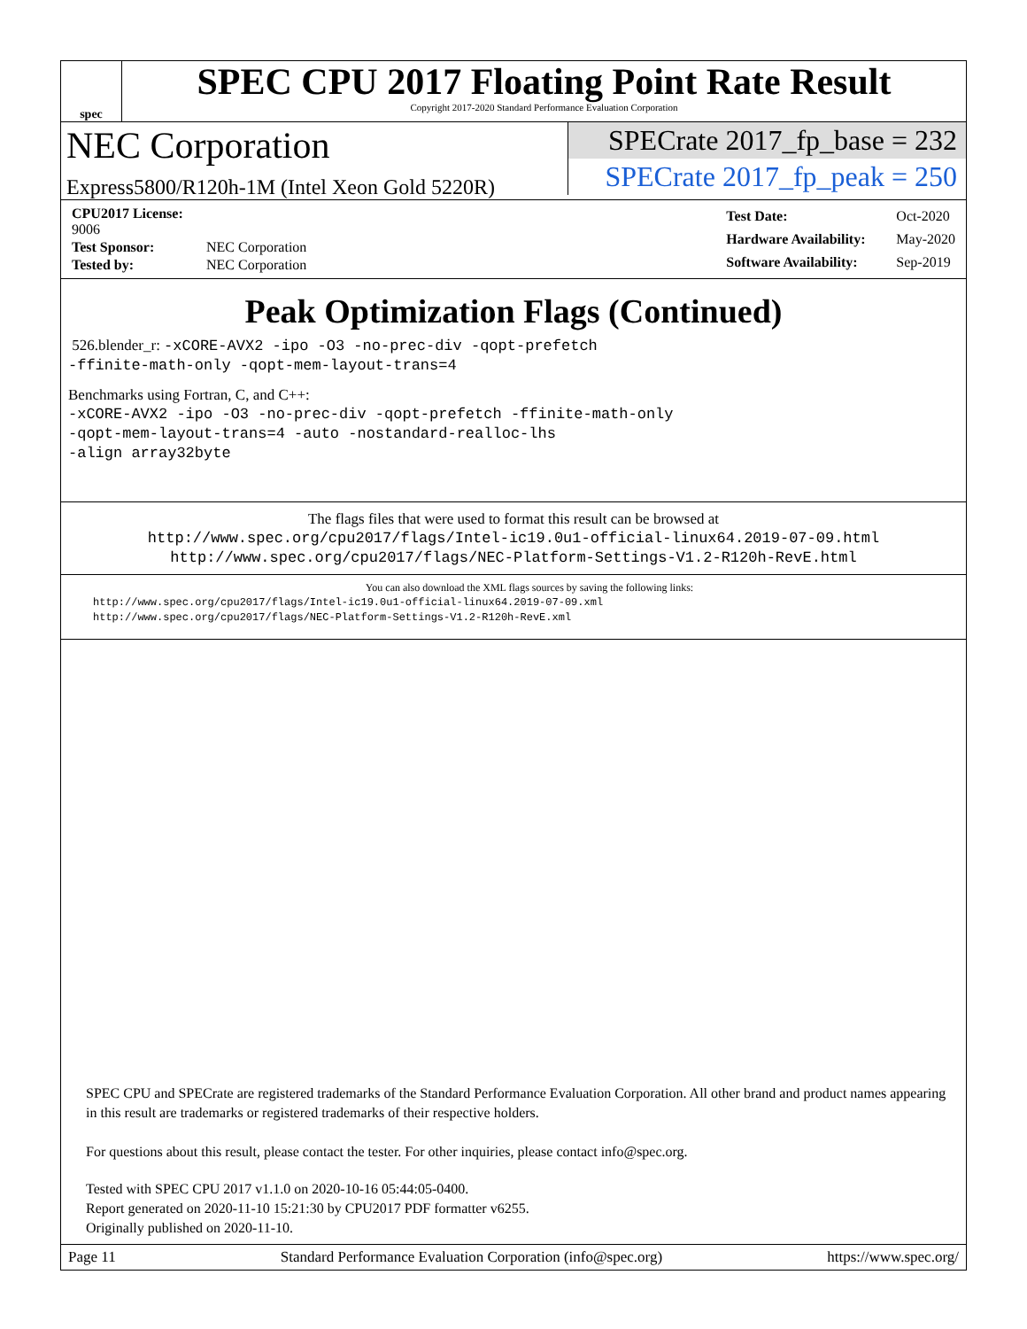spec
SPEC CPU 2017 Floating Point Rate Result
Copyright 2017-2020 Standard Performance Evaluation Corporation
NEC Corporation
Express5800/R120h-1M (Intel Xeon Gold 5220R)
SPECrate 2017_fp_base = 232
SPECrate 2017_fp_peak = 250
| CPU2017 License: 9006 | |
| Test Sponsor: | NEC Corporation |
| Tested by: | NEC Corporation |
| Test Date: | Oct-2020 |
| Hardware Availability: | May-2020 |
| Software Availability: | Sep-2019 |
Peak Optimization Flags (Continued)
526.blender_r: -xCORE-AVX2 -ipo -O3 -no-prec-div -qopt-prefetch
-ffinite-math-only -qopt-mem-layout-trans=4
Benchmarks using Fortran, C, and C++:
-xCORE-AVX2 -ipo -O3 -no-prec-div -qopt-prefetch -ffinite-math-only
-qopt-mem-layout-trans=4 -auto -nostandard-realloc-lhs
-align array32byte
The flags files that were used to format this result can be browsed at
http://www.spec.org/cpu2017/flags/Intel-ic19.0u1-official-linux64.2019-07-09.html
http://www.spec.org/cpu2017/flags/NEC-Platform-Settings-V1.2-R120h-RevE.html
You can also download the XML flags sources by saving the following links:
http://www.spec.org/cpu2017/flags/Intel-ic19.0u1-official-linux64.2019-07-09.xml
http://www.spec.org/cpu2017/flags/NEC-Platform-Settings-V1.2-R120h-RevE.xml
SPEC CPU and SPECrate are registered trademarks of the Standard Performance Evaluation Corporation. All other brand and product names appearing in this result are trademarks or registered trademarks of their respective holders.
For questions about this result, please contact the tester. For other inquiries, please contact info@spec.org.
Tested with SPEC CPU 2017 v1.1.0 on 2020-10-16 05:44:05-0400.
Report generated on 2020-11-10 15:21:30 by CPU2017 PDF formatter v6255.
Originally published on 2020-11-10.
Page 11 Standard Performance Evaluation Corporation (info@spec.org) https://www.spec.org/